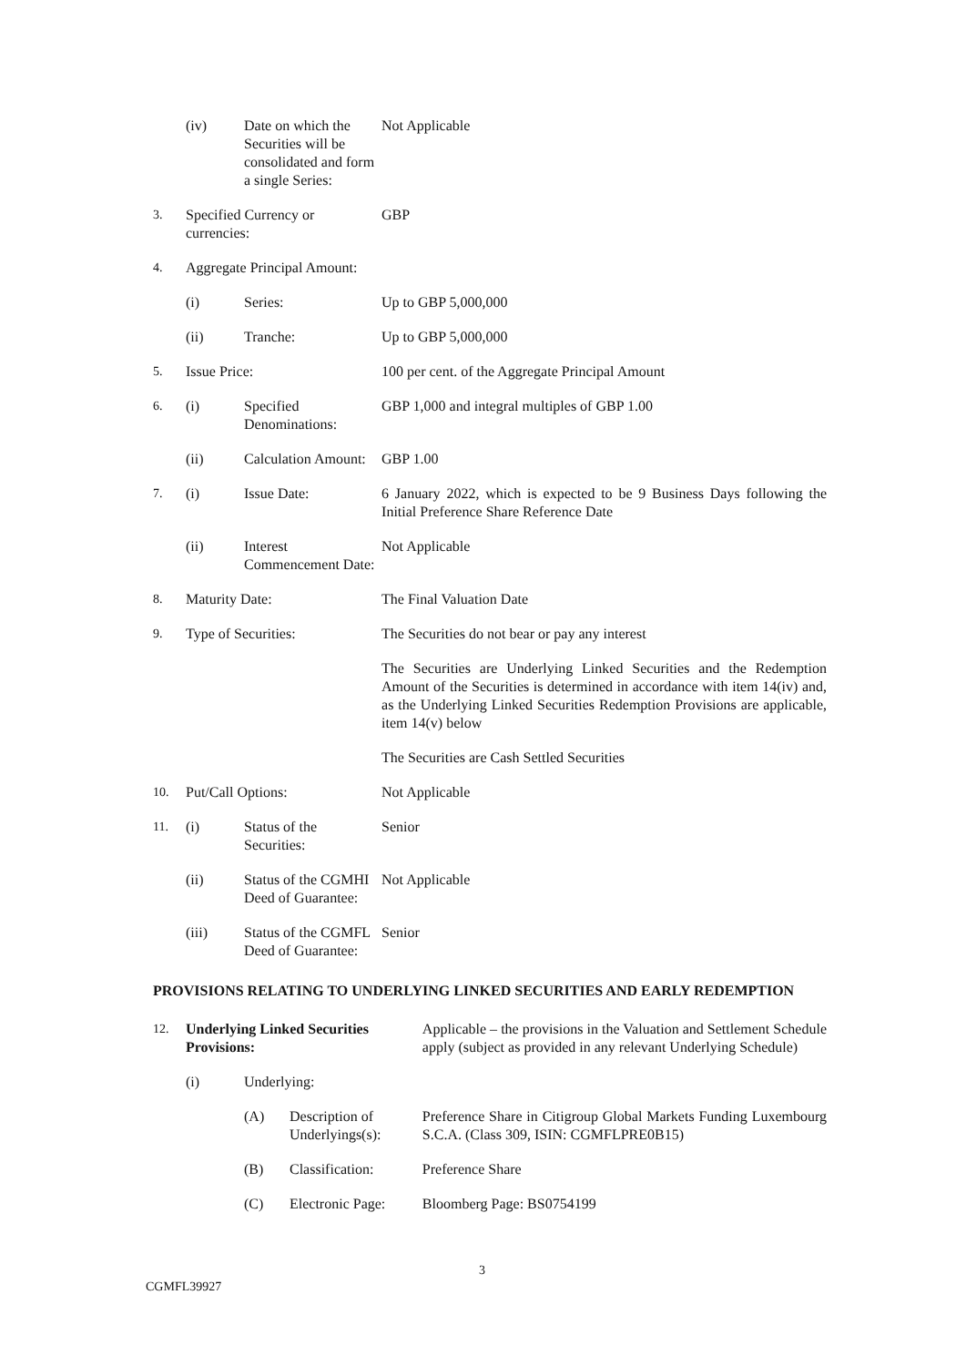| | (iv) | Date on which the Securities will be consolidated and form a single Series: | Not Applicable |
| 3. | Specified Currency or currencies: | | GBP |
| 4. | Aggregate Principal Amount: | | |
| | (i) | Series: | Up to GBP 5,000,000 |
| | (ii) | Tranche: | Up to GBP 5,000,000 |
| 5. | Issue Price: | | 100 per cent. of the Aggregate Principal Amount |
| 6. | (i) | Specified Denominations: | GBP 1,000 and integral multiples of GBP 1.00 |
| | (ii) | Calculation Amount: | GBP 1.00 |
| 7. | (i) | Issue Date: | 6 January 2022, which is expected to be 9 Business Days following the Initial Preference Share Reference Date |
| | (ii) | Interest Commencement Date: | Not Applicable |
| 8. | Maturity Date: | | The Final Valuation Date |
| 9. | Type of Securities: | | The Securities do not bear or pay any interest |
| | | | The Securities are Underlying Linked Securities and the Redemption Amount of the Securities is determined in accordance with item 14(iv) and, as the Underlying Linked Securities Redemption Provisions are applicable, item 14(v) below |
| | | | The Securities are Cash Settled Securities |
| 10. | Put/Call Options: | | Not Applicable |
| 11. | (i) | Status of the Securities: | Senior |
| | (ii) | Status of the CGMHI Deed of Guarantee: | Not Applicable |
| | (iii) | Status of the CGMFL Deed of Guarantee: | Senior |
PROVISIONS RELATING TO UNDERLYING LINKED SECURITIES AND EARLY REDEMPTION
| 12. | Underlying Linked Securities Provisions: | | | Applicable – the provisions in the Valuation and Settlement Schedule apply (subject as provided in any relevant Underlying Schedule) |
| | (i) | Underlying: | | |
| | | (A) | Description of Underlyings(s): | Preference Share in Citigroup Global Markets Funding Luxembourg S.C.A. (Class 309, ISIN: CGMFLPRE0B15) |
| | | (B) | Classification: | Preference Share |
| | | (C) | Electronic Page: | Bloomberg Page: BS0754199 |
3
CGMFL39927